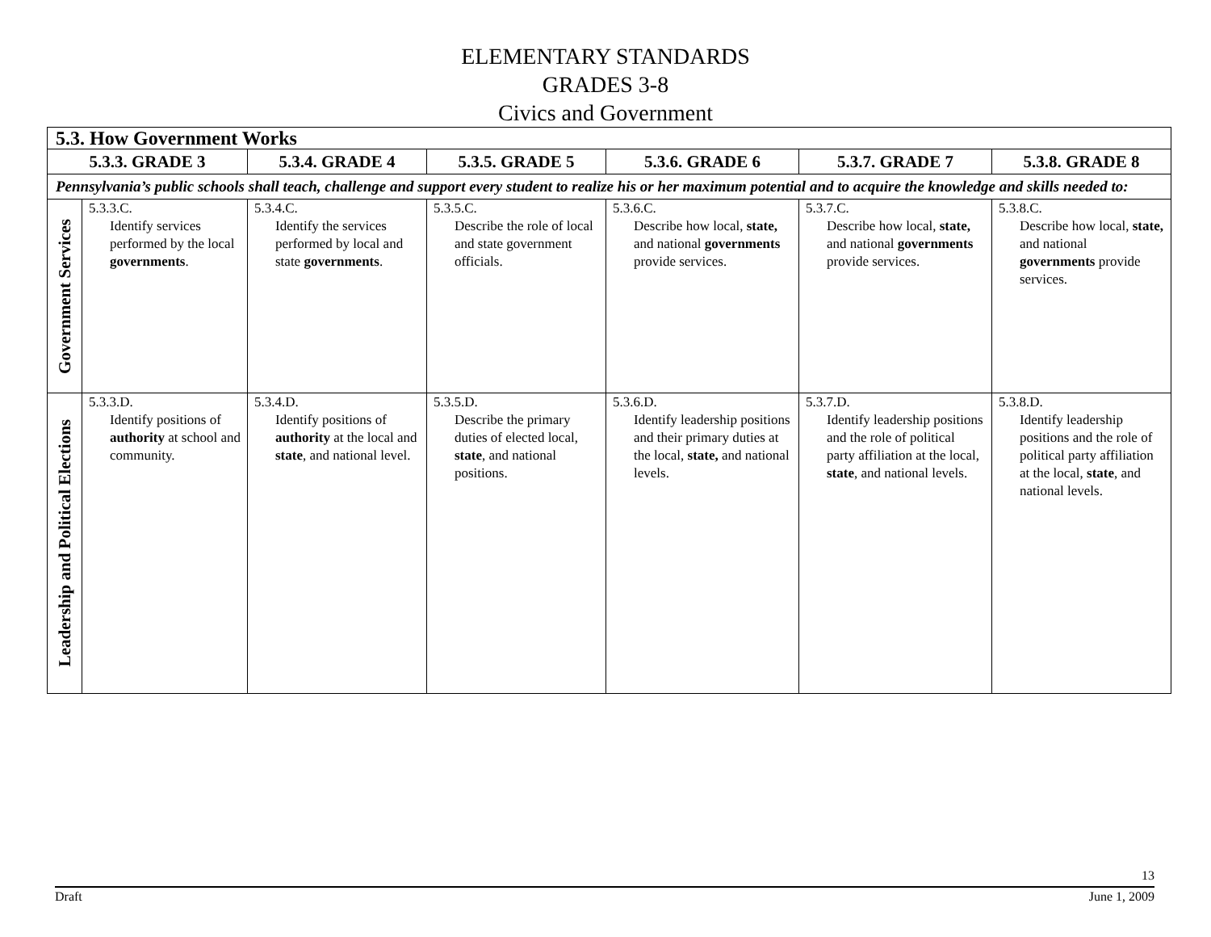ELEMENTARY STANDARDS
GRADES 3-8
Civics and Government
| 5.3. How Government Works | | | | | | |
| --- | --- | --- | --- | --- | --- | --- |
| 5.3.3. GRADE 3 | | 5.3.4. GRADE 4 | 5.3.5. GRADE 5 | 5.3.6. GRADE 6 | 5.3.7. GRADE 7 | 5.3.8. GRADE 8 |
| Pennsylvania’s public schools shall teach, challenge and support every student to realize his or her maximum potential and to acquire the knowledge and skills needed to: | | | | | | |
| Government Services | 5.3.3.C. Identify services performed by the local governments . | 5.3.4.C. Identify the services performed by local and state governments . | 5.3.5.C. Describe the role of local and state government officials. | 5.3.6.C. Describe how local, state, and national governments provide services. | 5.3.7.C. Describe how local, state, and national governments provide services. | 5.3.8.C. Describe how local, state, and national governments provide services. |
| Leadership and Political Elections | 5.3.3.D. Identify positions of authority at school and community. | 5.3.4.D. Identify positions of authority at the local and state , and national level. | 5.3.5.D. Describe the primary duties of elected local, state , and national positions. | 5.3.6.D. Identify leadership positions and their primary duties at the local, state, and national levels. | 5.3.7.D. Identify leadership positions and the role of political party affiliation at the local, state , and national levels. | 5.3.8.D. Identify leadership positions and the role of political party affiliation at the local, state , and national levels. |
13
Draft June 1, 2009